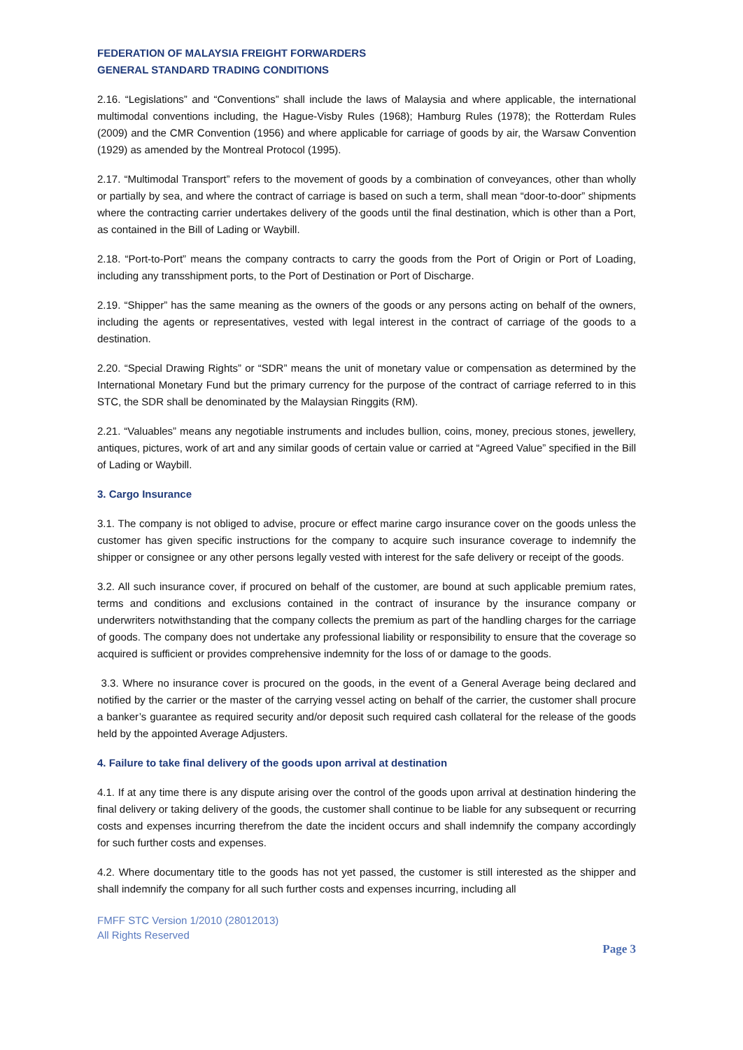FEDERATION OF MALAYSIA FREIGHT FORWARDERS
GENERAL STANDARD TRADING CONDITIONS
2.16. “Legislations” and “Conventions” shall include the laws of Malaysia and where applicable, the international multimodal conventions including, the Hague-Visby Rules (1968); Hamburg Rules (1978); the Rotterdam Rules (2009) and the CMR Convention (1956) and where applicable for carriage of goods by air, the Warsaw Convention (1929) as amended by the Montreal Protocol (1995).
2.17. “Multimodal Transport” refers to the movement of goods by a combination of conveyances, other than wholly or partially by sea, and where the contract of carriage is based on such a term, shall mean “door-to-door” shipments where the contracting carrier undertakes delivery of the goods until the final destination, which is other than a Port, as contained in the Bill of Lading or Waybill.
2.18. “Port-to-Port” means the company contracts to carry the goods from the Port of Origin or Port of Loading, including any transshipment ports, to the Port of Destination or Port of Discharge.
2.19. “Shipper” has the same meaning as the owners of the goods or any persons acting on behalf of the owners, including the agents or representatives, vested with legal interest in the contract of carriage of the goods to a destination.
2.20. “Special Drawing Rights” or “SDR” means the unit of monetary value or compensation as determined by the International Monetary Fund but the primary currency for the purpose of the contract of carriage referred to in this STC, the SDR shall be denominated by the Malaysian Ringgits (RM).
2.21. “Valuables” means any negotiable instruments and includes bullion, coins, money, precious stones, jewellery, antiques, pictures, work of art and any similar goods of certain value or carried at “Agreed Value” specified in the Bill of Lading or Waybill.
3. Cargo Insurance
3.1. The company is not obliged to advise, procure or effect marine cargo insurance cover on the goods unless the customer has given specific instructions for the company to acquire such insurance coverage to indemnify the shipper or consignee or any other persons legally vested with interest for the safe delivery or receipt of the goods.
3.2. All such insurance cover, if procured on behalf of the customer, are bound at such applicable premium rates, terms and conditions and exclusions contained in the contract of insurance by the insurance company or underwriters notwithstanding that the company collects the premium as part of the handling charges for the carriage of goods. The company does not undertake any professional liability or responsibility to ensure that the coverage so acquired is sufficient or provides comprehensive indemnity for the loss of or damage to the goods.
3.3. Where no insurance cover is procured on the goods, in the event of a General Average being declared and notified by the carrier or the master of the carrying vessel acting on behalf of the carrier, the customer shall procure a banker’s guarantee as required security and/or deposit such required cash collateral for the release of the goods held by the appointed Average Adjusters.
4. Failure to take final delivery of the goods upon arrival at destination
4.1. If at any time there is any dispute arising over the control of the goods upon arrival at destination hindering the final delivery or taking delivery of the goods, the customer shall continue to be liable for any subsequent or recurring costs and expenses incurring therefrom the date the incident occurs and shall indemnify the company accordingly for such further costs and expenses.
4.2. Where documentary title to the goods has not yet passed, the customer is still interested as the shipper and shall indemnify the company for all such further costs and expenses incurring, including all
FMFF STC Version 1/2010 (28012013)
All Rights Reserved
Page 3